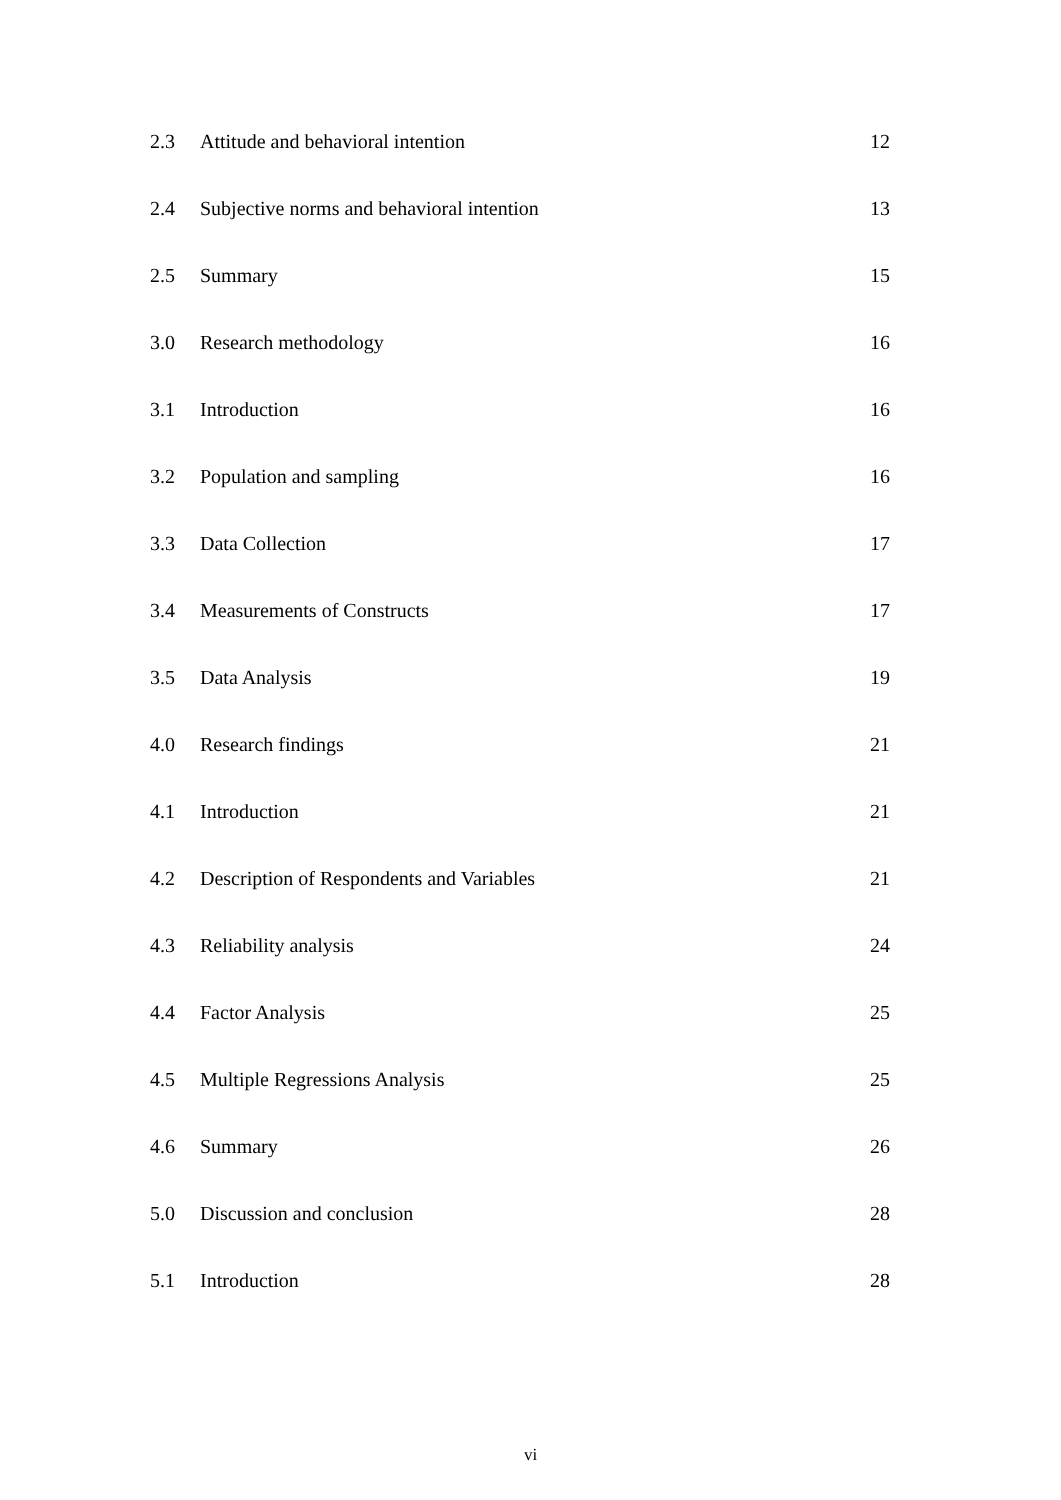2.3 Attitude and behavioral intention 12
2.4 Subjective norms and behavioral intention 13
2.5 Summary 15
3.0 Research methodology 16
3.1 Introduction 16
3.2 Population and sampling 16
3.3 Data Collection 17
3.4 Measurements of Constructs 17
3.5 Data Analysis 19
4.0 Research findings 21
4.1 Introduction 21
4.2 Description of Respondents and Variables 21
4.3 Reliability analysis 24
4.4 Factor Analysis 25
4.5 Multiple Regressions Analysis 25
4.6 Summary 26
5.0 Discussion and conclusion 28
5.1 Introduction 28
vi